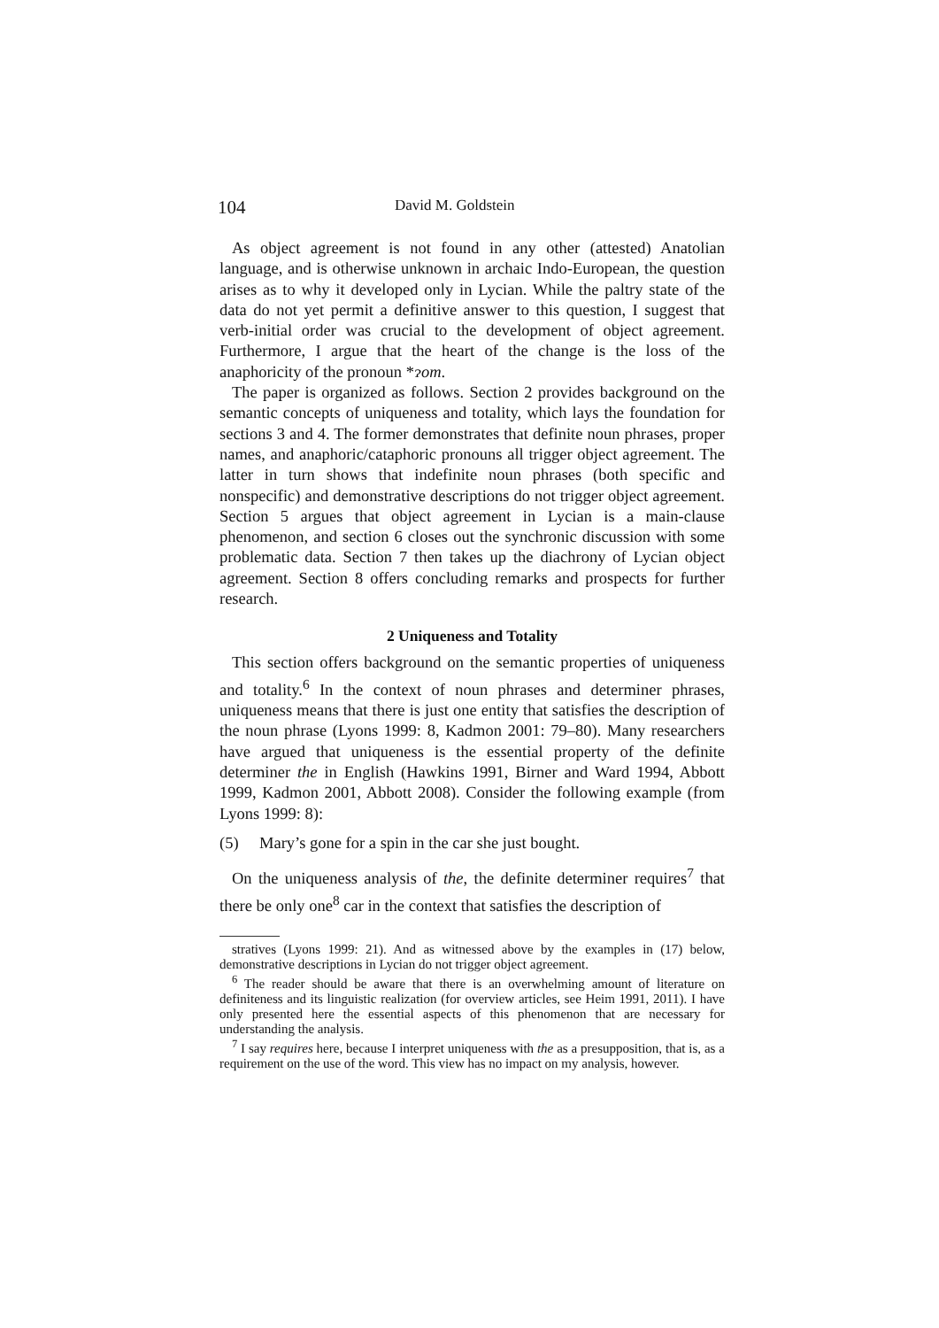104 David M. Goldstein
As object agreement is not found in any other (attested) Anatolian language, and is otherwise unknown in archaic Indo-European, the question arises as to why it developed only in Lycian. While the paltry state of the data do not yet permit a definitive answer to this question, I suggest that verb-initial order was crucial to the development of object agreement. Furthermore, I argue that the heart of the change is the loss of the anaphoricity of the pronoun *ɂom.
The paper is organized as follows. Section 2 provides background on the semantic concepts of uniqueness and totality, which lays the foundation for sections 3 and 4. The former demonstrates that definite noun phrases, proper names, and anaphoric/cataphoric pronouns all trigger object agreement. The latter in turn shows that indefinite noun phrases (both specific and nonspecific) and demonstrative descriptions do not trigger object agreement. Section 5 argues that object agreement in Lycian is a main-clause phenomenon, and section 6 closes out the synchronic discussion with some problematic data. Section 7 then takes up the diachrony of Lycian object agreement. Section 8 offers concluding remarks and prospects for further research.
2 Uniqueness and Totality
This section offers background on the semantic properties of uniqueness and totality.<sup>6</sup> In the context of noun phrases and determiner phrases, uniqueness means that there is just one entity that satisfies the description of the noun phrase (Lyons 1999: 8, Kadmon 2001: 79–80). Many researchers have argued that uniqueness is the essential property of the definite determiner the in English (Hawkins 1991, Birner and Ward 1994, Abbott 1999, Kadmon 2001, Abbott 2008). Consider the following example (from Lyons 1999: 8):
(5) Mary’s gone for a spin in the car she just bought.
On the uniqueness analysis of the, the definite determiner requires<sup>7</sup> that there be only one<sup>8</sup> car in the context that satisfies the description of
stratives (Lyons 1999: 21). And as witnessed above by the examples in (17) below, demonstrative descriptions in Lycian do not trigger object agreement.
<sup>6</sup> The reader should be aware that there is an overwhelming amount of literature on definiteness and its linguistic realization (for overview articles, see Heim 1991, 2011). I have only presented here the essential aspects of this phenomenon that are necessary for understanding the analysis.
<sup>7</sup> I say requires here, because I interpret uniqueness with the as a presupposition, that is, as a requirement on the use of the word. This view has no impact on my analysis, however.